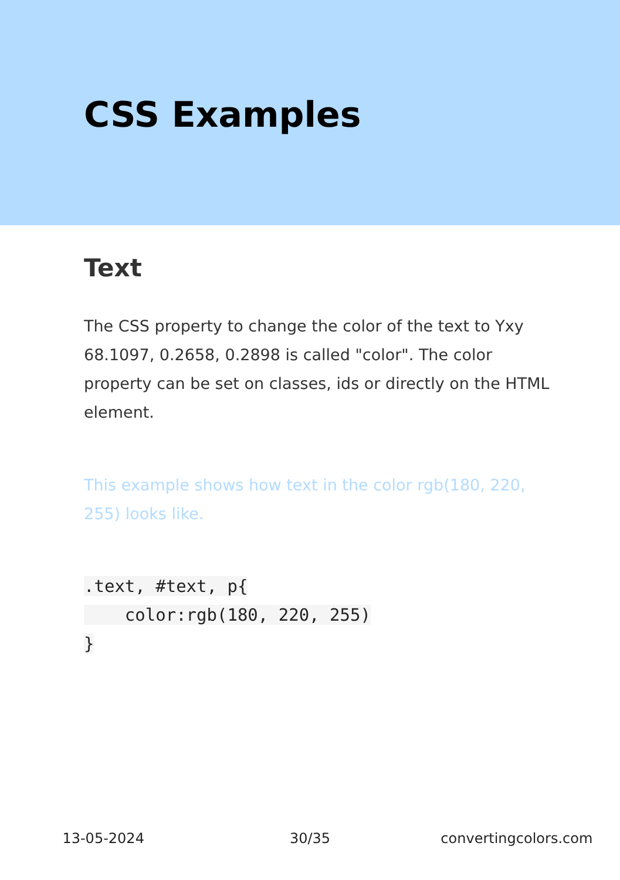CSS Examples
Text
The CSS property to change the color of the text to Yxy 68.1097, 0.2658, 0.2898 is called "color". The color property can be set on classes, ids or directly on the HTML element.
This example shows how text in the color rgb(180, 220, 255) looks like.
.text, #text, p{
    color:rgb(180, 220, 255)
}
13-05-2024 30/35 convertingcolors.com